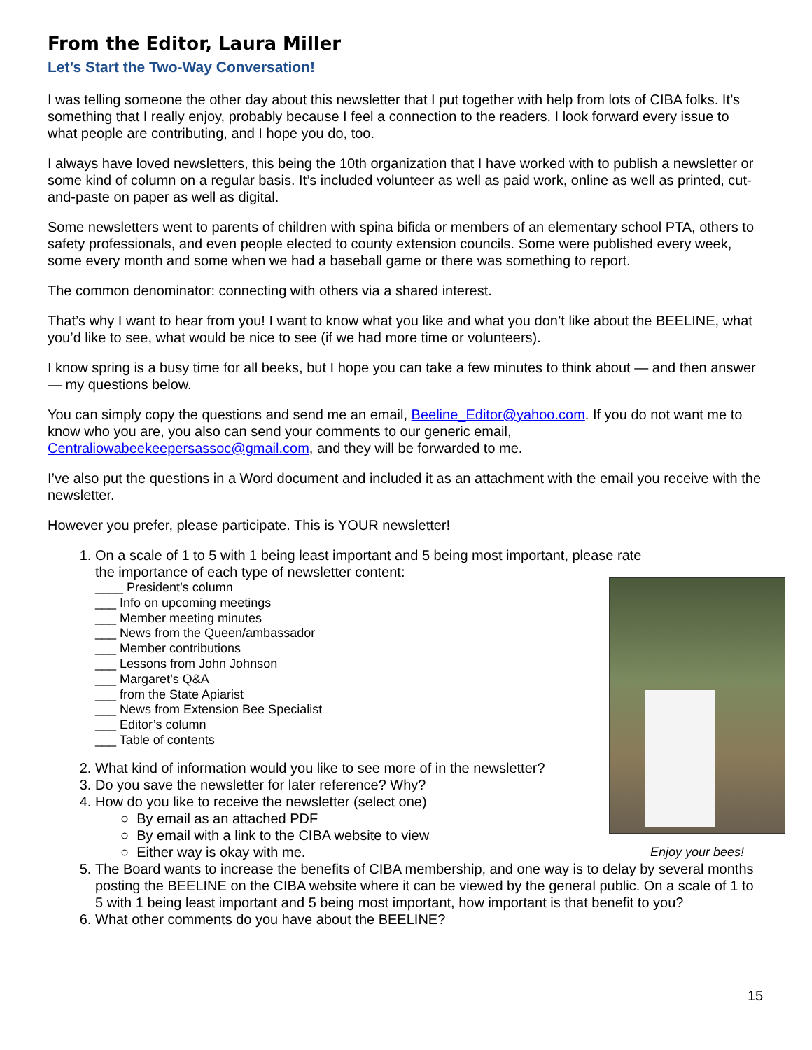From the Editor, Laura Miller
Let’s Start the Two-Way Conversation!
I was telling someone the other day about this newsletter that I put together with help from lots of CIBA folks. It’s something that I really enjoy, probably because I feel a connection to the readers. I look forward every issue to what people are contributing, and I hope you do, too.
I always have loved newsletters, this being the 10th organization that I have worked with to publish a newsletter or some kind of column on a regular basis. It’s included volunteer as well as paid work, online as well as printed, cut-and-paste on paper as well as digital.
Some newsletters went to parents of children with spina bifida or members of an elementary school PTA, others to safety professionals, and even people elected to county extension councils. Some were published every week, some every month and some when we had a baseball game or there was something to report.
The common denominator: connecting with others via a shared interest.
That’s why I want to hear from you! I want to know what you like and what you don’t like about the BEELINE, what you’d like to see, what would be nice to see (if we had more time or volunteers).
I know spring is a busy time for all beeks, but I hope you can take a few minutes to think about — and then answer — my questions below.
You can simply copy the questions and send me an email, Beeline_Editor@yahoo.com. If you do not want me to know who you are, you also can send your comments to our generic email, Centraliowabeekeepersassoc@gmail.com, and they will be forwarded to me.
I’ve also put the questions in a Word document and included it as an attachment with the email you receive with the newsletter.
However you prefer, please participate. This is YOUR newsletter!
1. On a scale of 1 to 5 with 1 being least important and 5 being most important, please rate the importance of each type of newsletter content:
____ President’s column
___ Info on upcoming meetings
___ Member meeting minutes
___ News from the Queen/ambassador
___ Member contributions
___ Lessons from John Johnson
___ Margaret’s Q&A
___ from the State Apiarist
___ News from Extension Bee Specialist
___ Editor’s column
___ Table of contents
2. What kind of information would you like to see more of in the newsletter?
3. Do you save the newsletter for later reference? Why?
4. How do you like to receive the newsletter (select one)
○ By email as an attached PDF
○ By email with a link to the CIBA website to view
○ Either way is okay with me.
5. The Board wants to increase the benefits of CIBA membership, and one way is to delay by several months posting the BEELINE on the CIBA website where it can be viewed by the general public. On a scale of 1 to 5 with 1 being least important and 5 being most important, how important is that benefit to you?
6. What other comments do you have about the BEELINE?
Enjoy your bees!
15